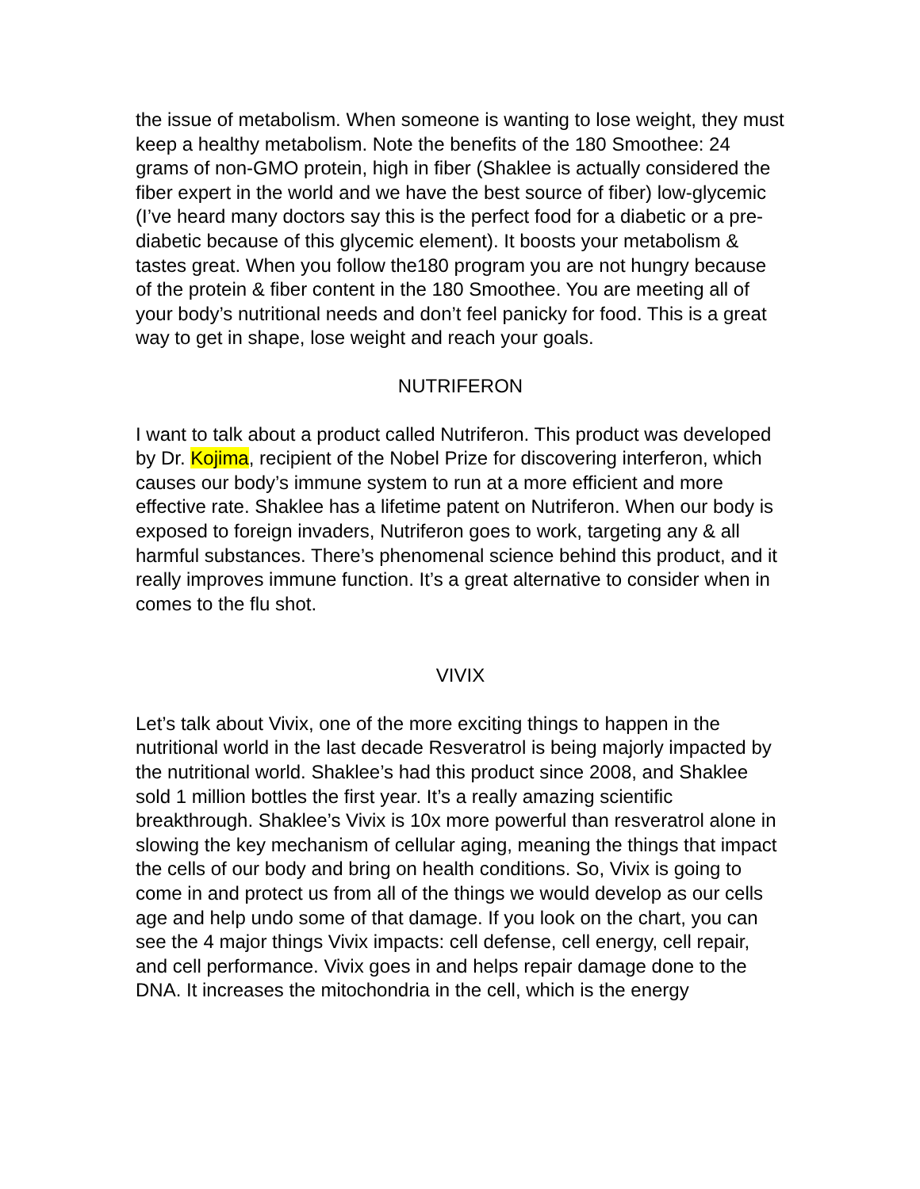the issue of metabolism. When someone is wanting to lose weight, they must keep a healthy metabolism. Note the benefits of the 180 Smoothee: 24 grams of non-GMO protein, high in fiber (Shaklee is actually considered the fiber expert in the world and we have the best source of fiber) low-glycemic (I’ve heard many doctors say this is the perfect food for a diabetic or a pre-diabetic because of this glycemic element). It boosts your metabolism & tastes great. When you follow the180 program you are not hungry because of the protein & fiber content in the 180 Smoothee. You are meeting all of your body’s nutritional needs and don’t feel panicky for food. This is a great way to get in shape, lose weight and reach your goals.
NUTRIFERON
I want to talk about a product called Nutriferon. This product was developed by Dr. Kojima, recipient of the Nobel Prize for discovering interferon, which causes our body’s immune system to run at a more efficient and more effective rate. Shaklee has a lifetime patent on Nutriferon. When our body is exposed to foreign invaders, Nutriferon goes to work, targeting any & all harmful substances. There’s phenomenal science behind this product, and it really improves immune function. It’s a great alternative to consider when in comes to the flu shot.
VIVIX
Let’s talk about Vivix, one of the more exciting things to happen in the nutritional world in the last decade Resveratrol is being majorly impacted by the nutritional world. Shaklee’s had this product since 2008, and Shaklee sold 1 million bottles the first year. It’s a really amazing scientific breakthrough. Shaklee’s Vivix is 10x more powerful than resveratrol alone in slowing the key mechanism of cellular aging, meaning the things that impact the cells of our body and bring on health conditions. So, Vivix is going to come in and protect us from all of the things we would develop as our cells age and help undo some of that damage. If you look on the chart, you can see the 4 major things Vivix impacts: cell defense, cell energy, cell repair, and cell performance. Vivix goes in and helps repair damage done to the DNA. It increases the mitochondria in the cell, which is the energy